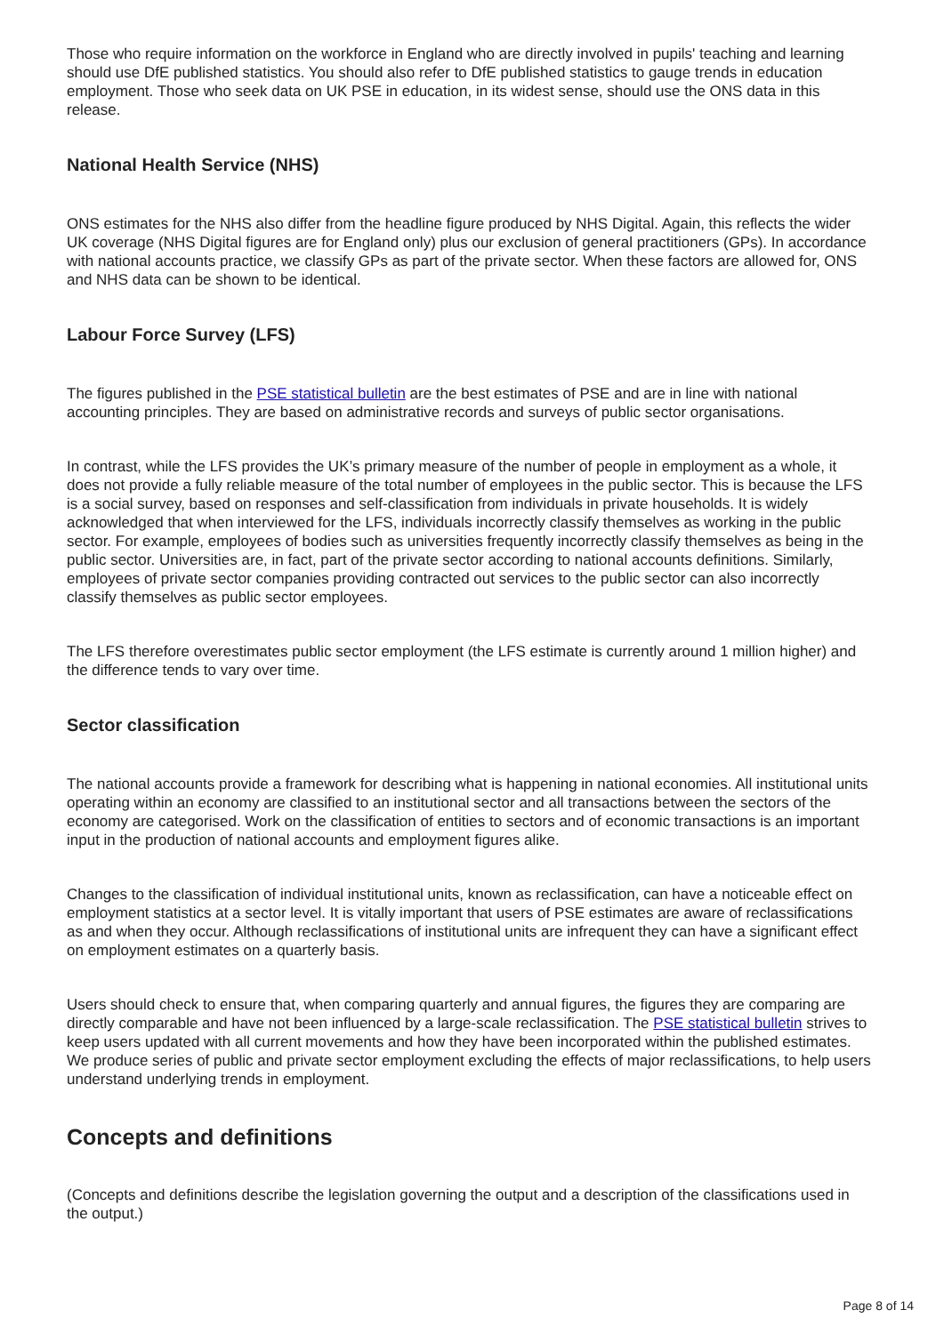Those who require information on the workforce in England who are directly involved in pupils' teaching and learning should use DfE published statistics. You should also refer to DfE published statistics to gauge trends in education employment. Those who seek data on UK PSE in education, in its widest sense, should use the ONS data in this release.
National Health Service (NHS)
ONS estimates for the NHS also differ from the headline figure produced by NHS Digital. Again, this reflects the wider UK coverage (NHS Digital figures are for England only) plus our exclusion of general practitioners (GPs). In accordance with national accounts practice, we classify GPs as part of the private sector. When these factors are allowed for, ONS and NHS data can be shown to be identical.
Labour Force Survey (LFS)
The figures published in the PSE statistical bulletin are the best estimates of PSE and are in line with national accounting principles. They are based on administrative records and surveys of public sector organisations.
In contrast, while the LFS provides the UK’s primary measure of the number of people in employment as a whole, it does not provide a fully reliable measure of the total number of employees in the public sector. This is because the LFS is a social survey, based on responses and self-classification from individuals in private households. It is widely acknowledged that when interviewed for the LFS, individuals incorrectly classify themselves as working in the public sector. For example, employees of bodies such as universities frequently incorrectly classify themselves as being in the public sector. Universities are, in fact, part of the private sector according to national accounts definitions. Similarly, employees of private sector companies providing contracted out services to the public sector can also incorrectly classify themselves as public sector employees.
The LFS therefore overestimates public sector employment (the LFS estimate is currently around 1 million higher) and the difference tends to vary over time.
Sector classification
The national accounts provide a framework for describing what is happening in national economies. All institutional units operating within an economy are classified to an institutional sector and all transactions between the sectors of the economy are categorised. Work on the classification of entities to sectors and of economic transactions is an important input in the production of national accounts and employment figures alike.
Changes to the classification of individual institutional units, known as reclassification, can have a noticeable effect on employment statistics at a sector level. It is vitally important that users of PSE estimates are aware of reclassifications as and when they occur. Although reclassifications of institutional units are infrequent they can have a significant effect on employment estimates on a quarterly basis.
Users should check to ensure that, when comparing quarterly and annual figures, the figures they are comparing are directly comparable and have not been influenced by a large-scale reclassification. The PSE statistical bulletin strives to keep users updated with all current movements and how they have been incorporated within the published estimates. We produce series of public and private sector employment excluding the effects of major reclassifications, to help users understand underlying trends in employment.
Concepts and definitions
(Concepts and definitions describe the legislation governing the output and a description of the classifications used in the output.)
Page 8 of 14